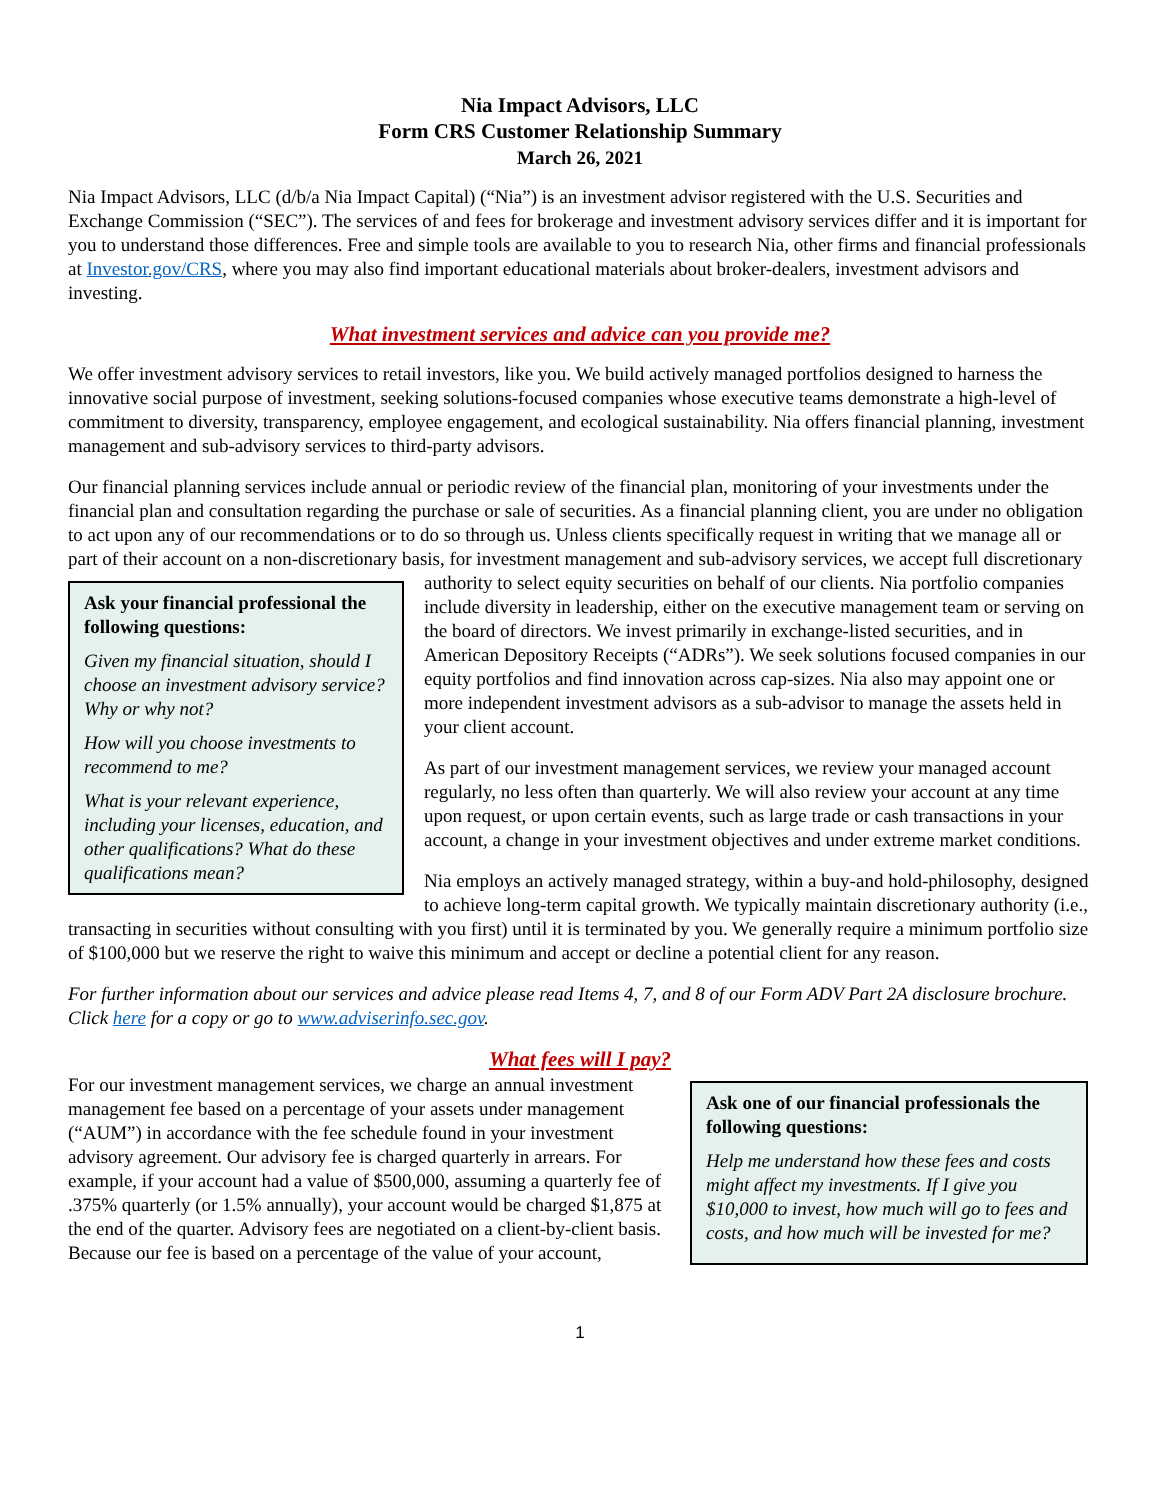Nia Impact Advisors, LLC
Form CRS Customer Relationship Summary
March 26, 2021
Nia Impact Advisors, LLC (d/b/a Nia Impact Capital) (“Nia”) is an investment advisor registered with the U.S. Securities and Exchange Commission (“SEC”). The services of and fees for brokerage and investment advisory services differ and it is important for you to understand those differences. Free and simple tools are available to you to research Nia, other firms and financial professionals at Investor.gov/CRS, where you may also find important educational materials about broker-dealers, investment advisors and investing.
What investment services and advice can you provide me?
We offer investment advisory services to retail investors, like you. We build actively managed portfolios designed to harness the innovative social purpose of investment, seeking solutions-focused companies whose executive teams demonstrate a high-level of commitment to diversity, transparency, employee engagement, and ecological sustainability. Nia offers financial planning, investment management and sub-advisory services to third-party advisors.
Our financial planning services include annual or periodic review of the financial plan, monitoring of your investments under the financial plan and consultation regarding the purchase or sale of securities. As a financial planning client, you are under no obligation to act upon any of our recommendations or to do so through us. Unless clients specifically request in writing that we manage all or part of their account on a non-discretionary basis, for investment management and sub-advisory services, we accept full discretionary authority to select equity securities on behalf of our clients. Nia portfolio
Ask your financial professional the following questions:
Given my financial situation, should I choose an investment advisory service? Why or why not?
How will you choose investments to recommend to me?
What is your relevant experience, including your licenses, education, and other qualifications? What do these qualifications mean?
companies include diversity in leadership, either on the executive management team or serving on the board of directors. We invest primarily in exchange-listed securities, and in American Depository Receipts (“ADRs”). We seek solutions focused companies in our equity portfolios and find innovation across cap-sizes. Nia also may appoint one or more independent investment advisors as a sub-advisor to manage the assets held in your client account.
As part of our investment management services, we review your managed account regularly, no less often than quarterly. We will also review your account at any time upon request, or upon certain events, such as large trade or cash transactions in your account, a change in your investment objectives and under extreme market conditions.
Nia employs an actively managed strategy, within a buy-and hold-philosophy, designed to achieve long-term capital growth. We typically maintain discretionary authority (i.e., transacting in securities without consulting with you first) until it is terminated by you. We generally require a minimum portfolio size of $100,000 but we reserve the right to waive this minimum and accept or decline a potential client for any reason.
For further information about our services and advice please read Items 4, 7, and 8 of our Form ADV Part 2A disclosure brochure. Click here for a copy or go to www.adviserinfo.sec.gov.
What fees will I pay?
Ask one of our financial professionals the following questions:
Help me understand how these fees and costs might affect my investments. If I give you $10,000 to invest, how much will go to fees and costs, and how much will be invested for me?
For our investment management services, we charge an annual investment management fee based on a percentage of your assets under management (“AUM”) in accordance with the fee schedule found in your investment advisory agreement. Our advisory fee is charged quarterly in arrears. For example, if your account had a value of $500,000, assuming a quarterly fee of .375% quarterly (or 1.5% annually), your account would be charged $1,875 at the end of the quarter. Advisory fees are negotiated on a client-by-client basis. Because our fee is based on a percentage of the value of your account,
1